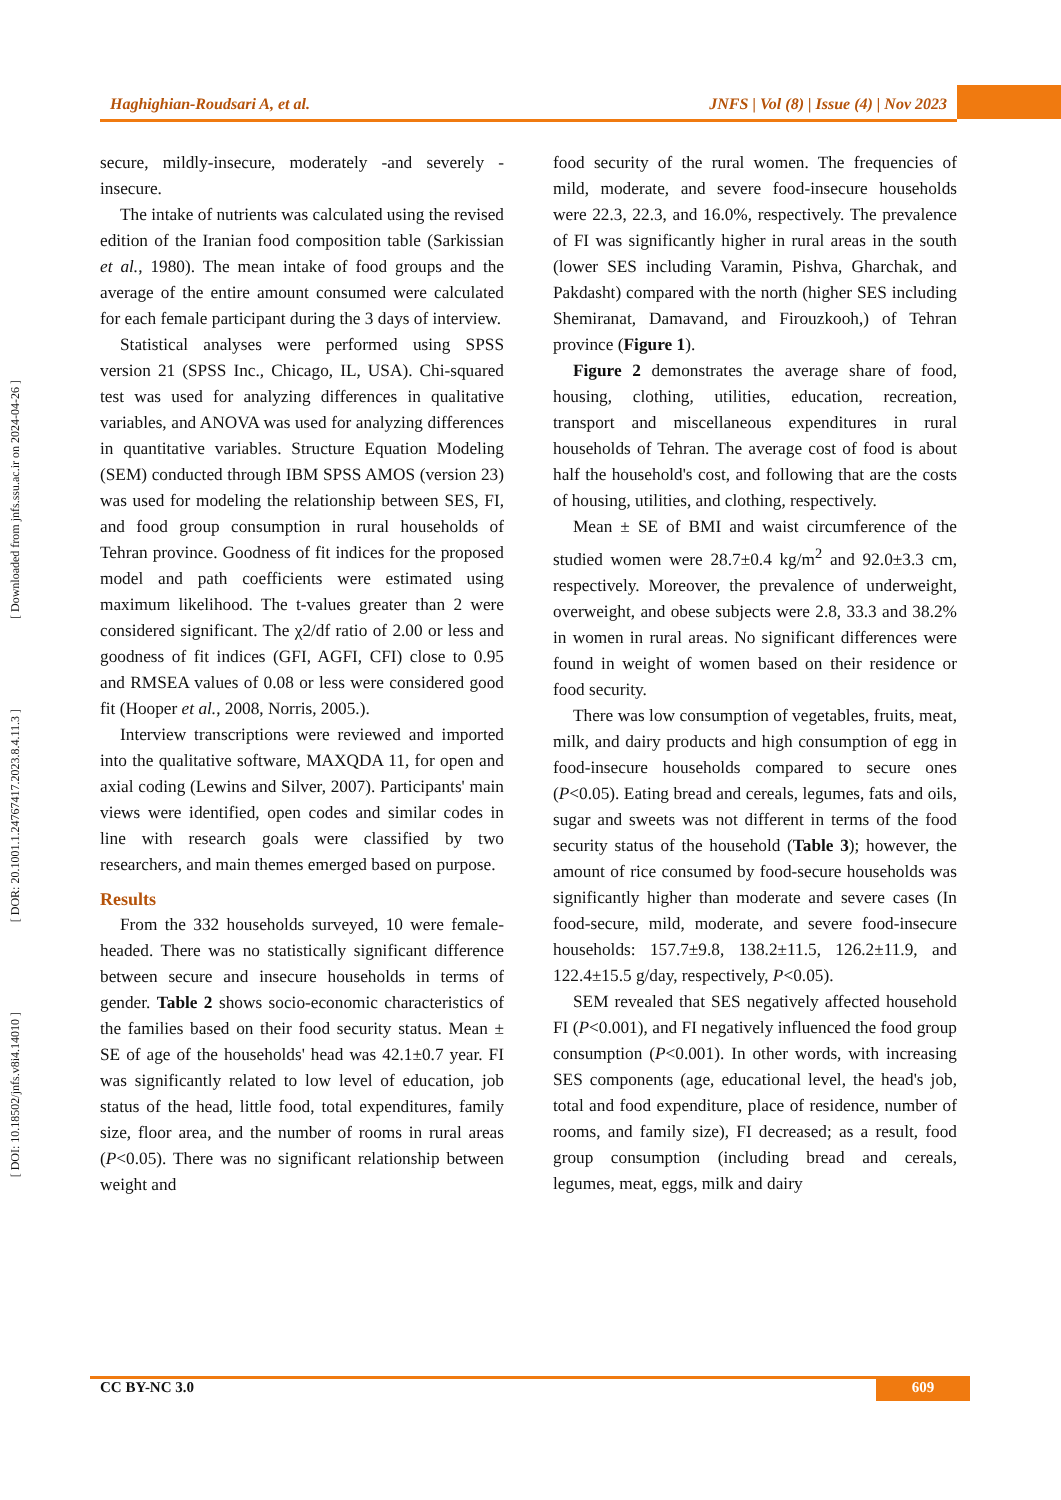Haghighian-Roudsari A, et al. JNFS | Vol (8) | Issue (4) | Nov 2023
[ Downloaded from jnfs.ssu.ac.ir on 2024-04-26 ]
[ DOR: 20.1001.1.24767417.2023.8.4.11.3 ]
[ DOI: 10.18502/jnfs.v8i4.14010 ]
secure, mildly-insecure, moderately -and severely -insecure.
The intake of nutrients was calculated using the revised edition of the Iranian food composition table (Sarkissian et al., 1980). The mean intake of food groups and the average of the entire amount consumed were calculated for each female participant during the 3 days of interview.
Statistical analyses were performed using SPSS version 21 (SPSS Inc., Chicago, IL, USA). Chi-squared test was used for analyzing differences in qualitative variables, and ANOVA was used for analyzing differences in quantitative variables. Structure Equation Modeling (SEM) conducted through IBM SPSS AMOS (version 23) was used for modeling the relationship between SES, FI, and food group consumption in rural households of Tehran province. Goodness of fit indices for the proposed model and path coefficients were estimated using maximum likelihood. The t-values greater than 2 were considered significant. The χ2/df ratio of 2.00 or less and goodness of fit indices (GFI, AGFI, CFI) close to 0.95 and RMSEA values of 0.08 or less were considered good fit (Hooper et al., 2008, Norris, 2005.).
Interview transcriptions were reviewed and imported into the qualitative software, MAXQDA 11, for open and axial coding (Lewins and Silver, 2007). Participants' main views were identified, open codes and similar codes in line with research goals were classified by two researchers, and main themes emerged based on purpose.
Results
From the 332 households surveyed, 10 were female-headed. There was no statistically significant difference between secure and insecure households in terms of gender. Table 2 shows socio-economic characteristics of the families based on their food security status. Mean ± SE of age of the households' head was 42.1±0.7 year. FI was significantly related to low level of education, job status of the head, little food, total expenditures, family size, floor area, and the number of rooms in rural areas (P<0.05). There was no significant relationship between weight and
food security of the rural women. The frequencies of mild, moderate, and severe food-insecure households were 22.3, 22.3, and 16.0%, respectively. The prevalence of FI was significantly higher in rural areas in the south (lower SES including Varamin, Pishva, Gharchak, and Pakdasht) compared with the north (higher SES including Shemiranat, Damavand, and Firouzkooh,) of Tehran province (Figure 1).
Figure 2 demonstrates the average share of food, housing, clothing, utilities, education, recreation, transport and miscellaneous expenditures in rural households of Tehran. The average cost of food is about half the household's cost, and following that are the costs of housing, utilities, and clothing, respectively.
Mean ± SE of BMI and waist circumference of the studied women were 28.7±0.4 kg/m<sup>2</sup> and 92.0±3.3 cm, respectively. Moreover, the prevalence of underweight, overweight, and obese subjects were 2.8, 33.3 and 38.2% in women in rural areas. No significant differences were found in weight of women based on their residence or food security.
There was low consumption of vegetables, fruits, meat, milk, and dairy products and high consumption of egg in food-insecure households compared to secure ones (P<0.05). Eating bread and cereals, legumes, fats and oils, sugar and sweets was not different in terms of the food security status of the household (Table 3); however, the amount of rice consumed by food-secure households was significantly higher than moderate and severe cases (In food-secure, mild, moderate, and severe food-insecure households: 157.7±9.8, 138.2±11.5, 126.2±11.9, and 122.4±15.5 g/day, respectively, P<0.05).
SEM revealed that SES negatively affected household FI (P<0.001), and FI negatively influenced the food group consumption (P<0.001). In other words, with increasing SES components (age, educational level, the head's job, total and food expenditure, place of residence, number of rooms, and family size), FI decreased; as a result, food group consumption (including bread and cereals, legumes, meat, eggs, milk and dairy
CC BY-NC 3.0 609